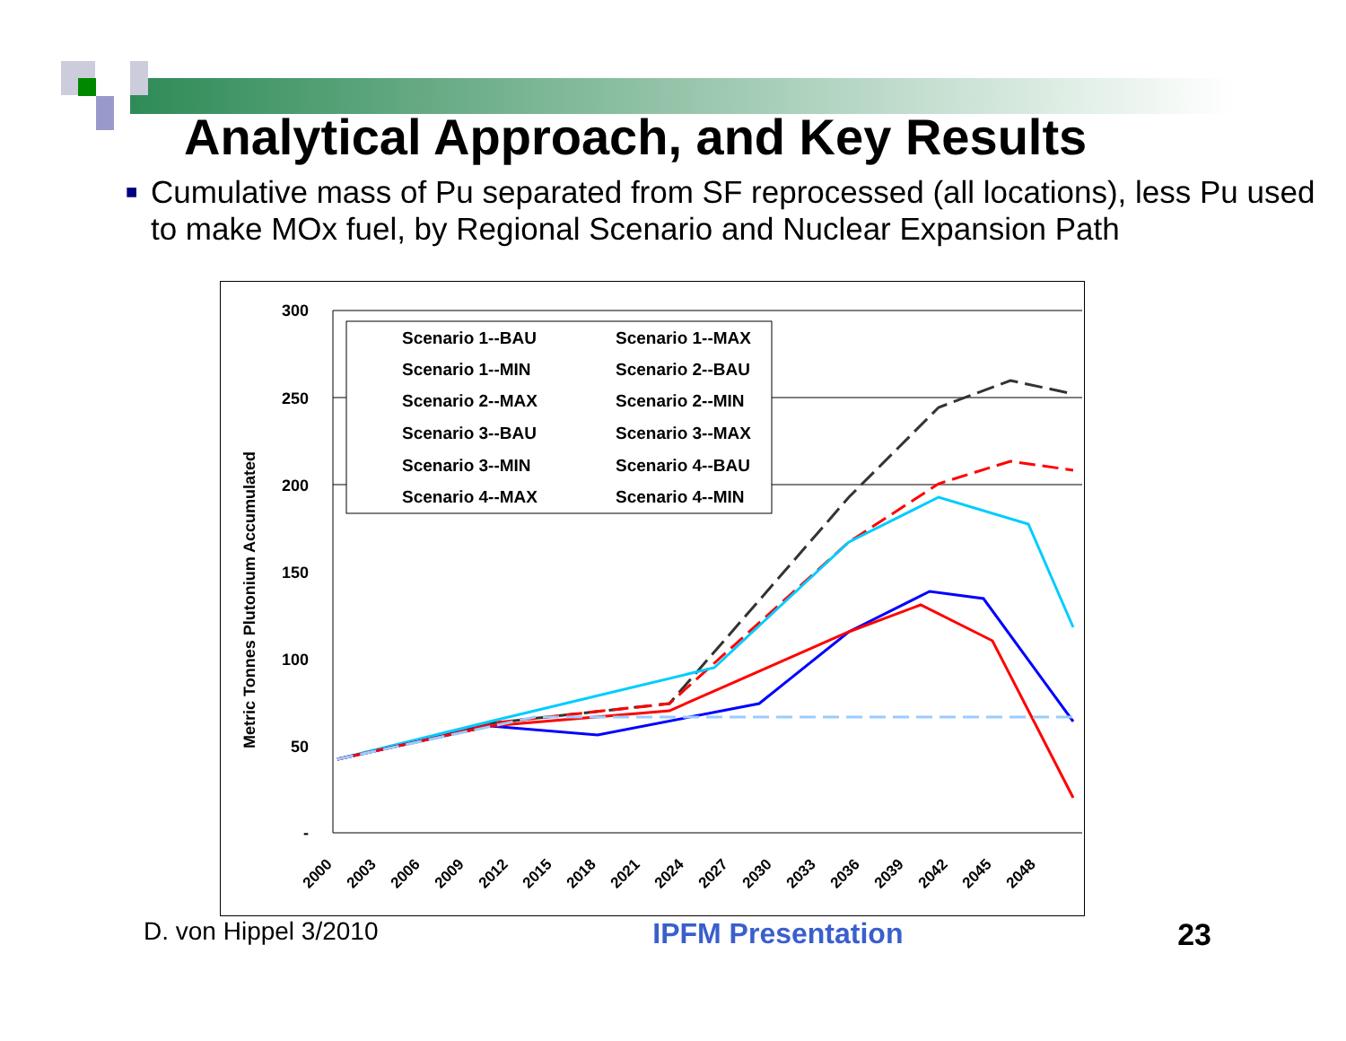Analytical Approach, and Key Results
■
Cumulative mass of Pu separated from SF reprocessed (all locations), less Pu used to make MOx fuel, by Regional Scenario and Nuclear Expansion Path
Metric Tonnes Plutonium Accumulated
300
250
200
150
100
50
-
2000
2003
2006
2009
2012
2015
2018
2021
2024
2027
2030
2033
2036
2039
2042
2045
2048
Scenario 1--BAU
Scenario 1--MAX
Scenario 1--MIN
Scenario 2--BAU
Scenario 2--MAX
Scenario 2--MIN
Scenario 3--BAU
Scenario 3--MAX
Scenario 3--MIN
Scenario 4--BAU
Scenario 4--MAX
Scenario 4--MIN
D. von Hippel 3/2010 IPFM Presentation 23